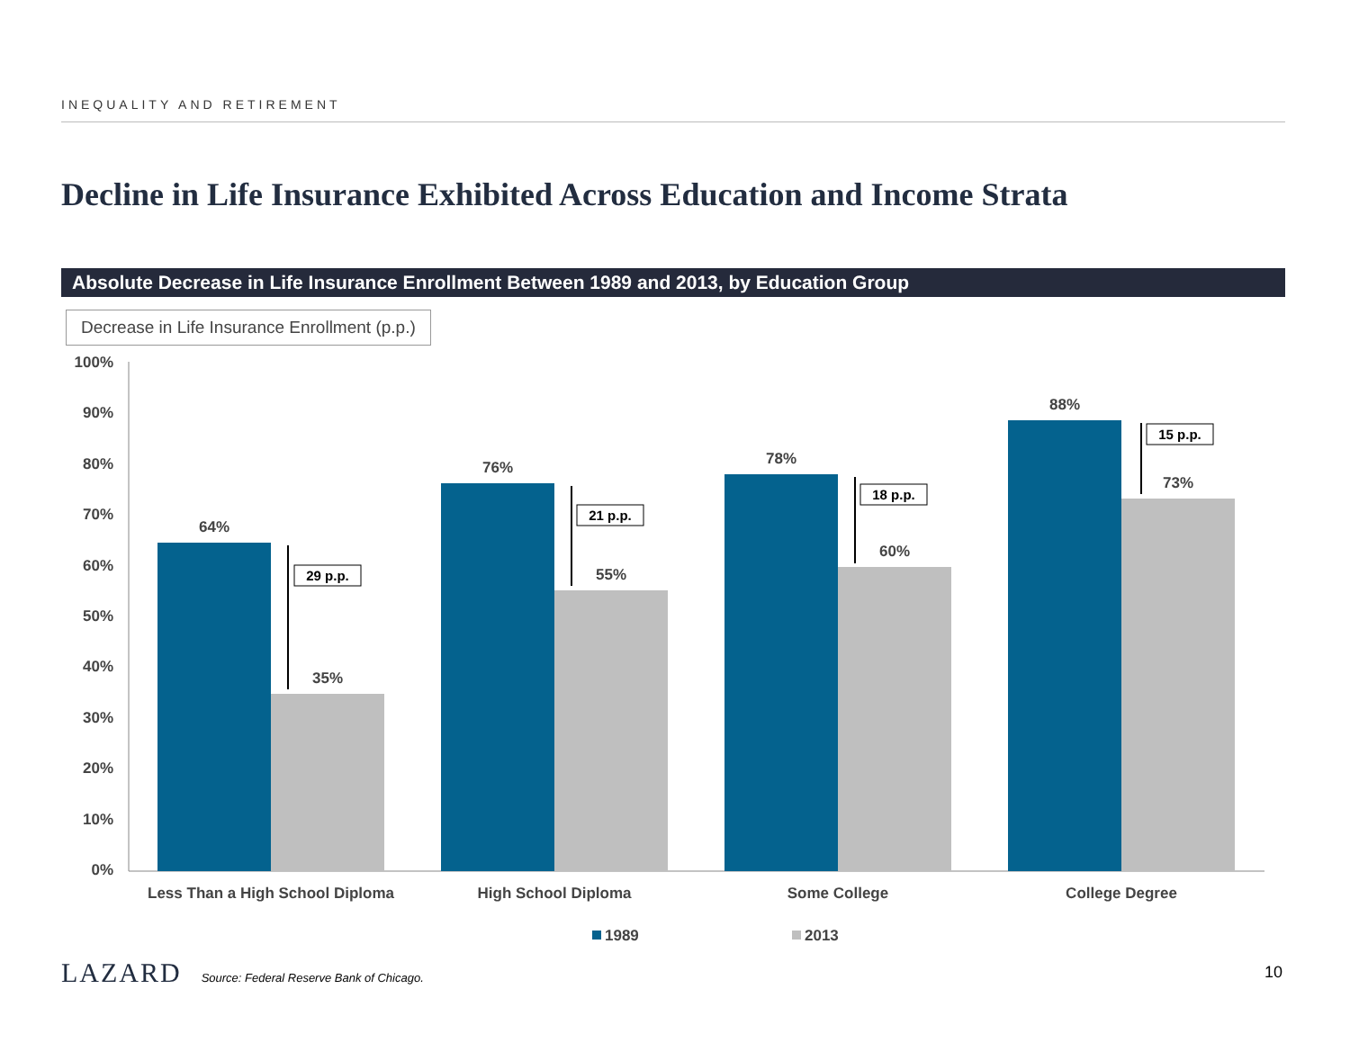INEQUALITY AND RETIREMENT
Decline in Life Insurance Exhibited Across Education and Income Strata
Absolute Decrease in Life Insurance Enrollment Between 1989 and 2013, by Education Group
Decrease in Life Insurance Enrollment (p.p.)
100%
90%
80%
70%
60%
50%
40%
30%
20%
10%
0%
64%
35%
76%
55%
78%
60%
88%
73%
Less Than a High School Diploma
High School Diploma
Some College
College Degree
29 p.p.
21 p.p.
18 p.p.
15 p.p.
1989
2013
LAZARD Source: Federal Reserve Bank of Chicago.
10